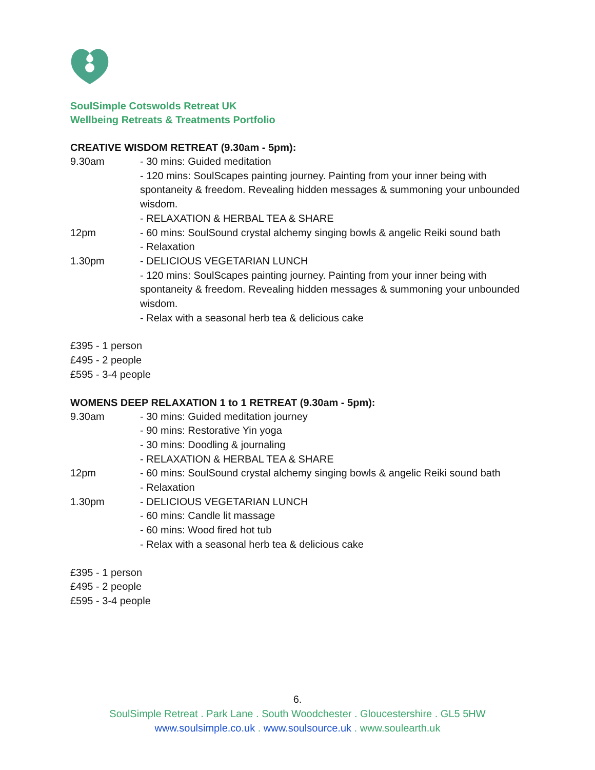SoulSimple Cotswolds Retreat UK
Wellbeing Retreats & Treatments Portfolio
CREATIVE WISDOM RETREAT (9.30am - 5pm):
9.30am - 30 mins: Guided meditation
- 120 mins: SoulScapes painting journey. Painting from your inner being with spontaneity & freedom. Revealing hidden messages & summoning your unbounded wisdom.
- RELAXATION & HERBAL TEA & SHARE
12pm - 60 mins: SoulSound crystal alchemy singing bowls & angelic Reiki sound bath
- Relaxation
1.30pm - DELICIOUS VEGETARIAN LUNCH
- 120 mins: SoulScapes painting journey. Painting from your inner being with spontaneity & freedom. Revealing hidden messages & summoning your unbounded wisdom.
- Relax with a seasonal herb tea & delicious cake
£395 - 1 person
£495 - 2 people
£595 - 3-4 people
WOMENS DEEP RELAXATION 1 to 1 RETREAT (9.30am - 5pm):
9.30am - 30 mins: Guided meditation journey
- 90 mins: Restorative Yin yoga
- 30 mins: Doodling & journaling
- RELAXATION & HERBAL TEA & SHARE
12pm - 60 mins: SoulSound crystal alchemy singing bowls & angelic Reiki sound bath
- Relaxation
1.30pm - DELICIOUS VEGETARIAN LUNCH
- 60 mins: Candle lit massage
- 60 mins: Wood fired hot tub
- Relax with a seasonal herb tea & delicious cake
£395 - 1 person
£495 - 2 people
£595 - 3-4 people
6.
SoulSimple Retreat . Park Lane . South Woodchester . Gloucestershire . GL5 5HW
www.soulsimple.co.uk . www.soulsource.uk . www.soulearth.uk